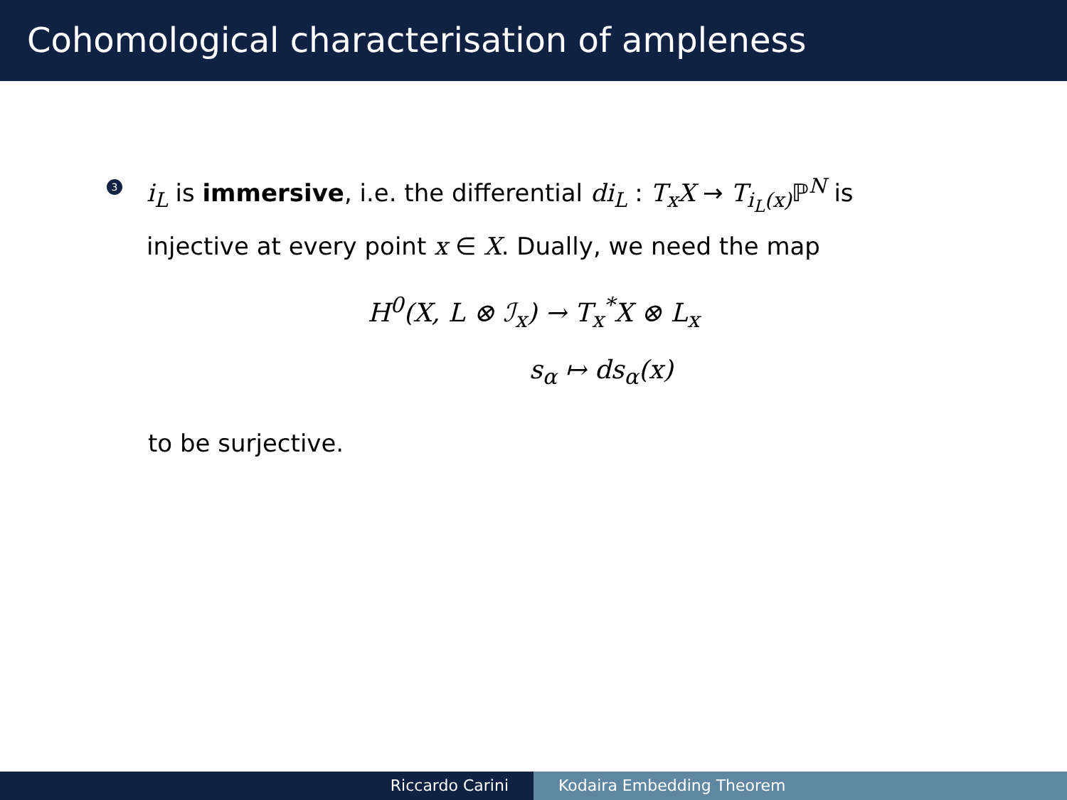Cohomological characterisation of ampleness
3
i<sub>L</sub> is immersive, i.e. the differential di<sub>L</sub> : T<sub>x</sub>X → T<sub>i<sub>L</sub>(x)</sub> ℙ<sup>N</sup> is
injective at every point x ∈ X. Dually, we need the map
H<sup>0</sup>(X, L ⊗ ℐ<sub>x</sub>) → T<sub>x</sub><sup>*</sup>X ⊗ L<sub>x</sub>
s<sub>α</sub> ↦ ds<sub>α</sub>(x)
to be surjective.
Riccardo Carini Kodaira Embedding Theorem